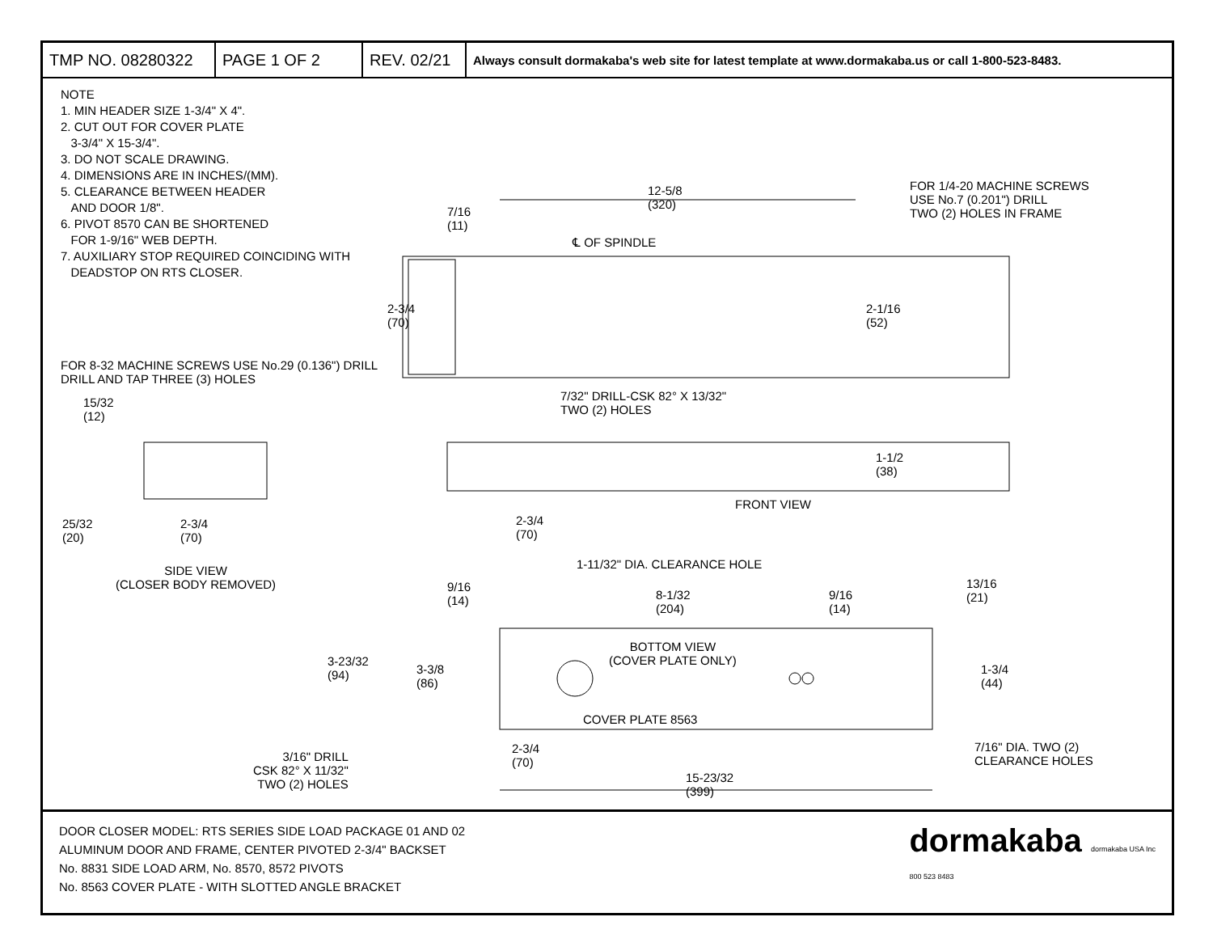| TMP NO. 08280322 | PAGE 1 OF 2 | REV. 02/21 | Always consult dormakaba's web site for latest template at www.dormakaba.us or call 1-800-523-8483. |
NOTE
1. MIN HEADER SIZE 1-3/4" X 4".
2. CUT OUT FOR COVER PLATE
3-3/4" X 15-3/4".
3. DO NOT SCALE DRAWING.
4. DIMENSIONS ARE IN INCHES/(MM).
5. CLEARANCE BETWEEN HEADER
AND DOOR 1/8".
6. PIVOT 8570 CAN BE SHORTENED
FOR 1-9/16" WEB DEPTH.
7. AUXILIARY STOP REQUIRED COINCIDING WITH
DEADSTOP ON RTS CLOSER.
12-5/8
(320)
FOR 1/4-20 MACHINE SCREWS
USE No.7 (0.201") DRILL
TWO (2) HOLES IN FRAME
7/16
(11)
℄ OF SPINDLE
2-3/4
(70)
2-1/16
(52)
FOR 8-32 MACHINE SCREWS USE No.29 (0.136") DRILL
DRILL AND TAP THREE (3) HOLES
15/32
(12)
7/32" DRILL-CSK 82° X 13/32"
TWO (2) HOLES
1-1/2
(38)
FRONT VIEW
25/32
(20)
2-3/4
(70)
2-3/4
(70)
SIDE VIEW
(CLOSER BODY REMOVED)
1-11/32" DIA. CLEARANCE HOLE
9/16
(14)
8-1/32
(204)
9/16
(14)
13/16
(21)
BOTTOM VIEW
(COVER PLATE ONLY)
3-23/32
(94)
3-3/8
(86)
1-3/4
(44)
COVER PLATE 8563
2-3/4
(70)
7/16" DIA. TWO (2)
CLEARANCE HOLES
3/16" DRILL
CSK 82° X 11/32"
TWO (2) HOLES
15-23/32
(399)
DOOR CLOSER MODEL: RTS SERIES SIDE LOAD PACKAGE 01 AND 02
ALUMINUM DOOR AND FRAME, CENTER PIVOTED 2-3/4" BACKSET
No. 8831 SIDE LOAD ARM, No. 8570, 8572 PIVOTS
No. 8563 COVER PLATE - WITH SLOTTED ANGLE BRACKET
dormakaba dormakaba USA Inc
800 523 8483